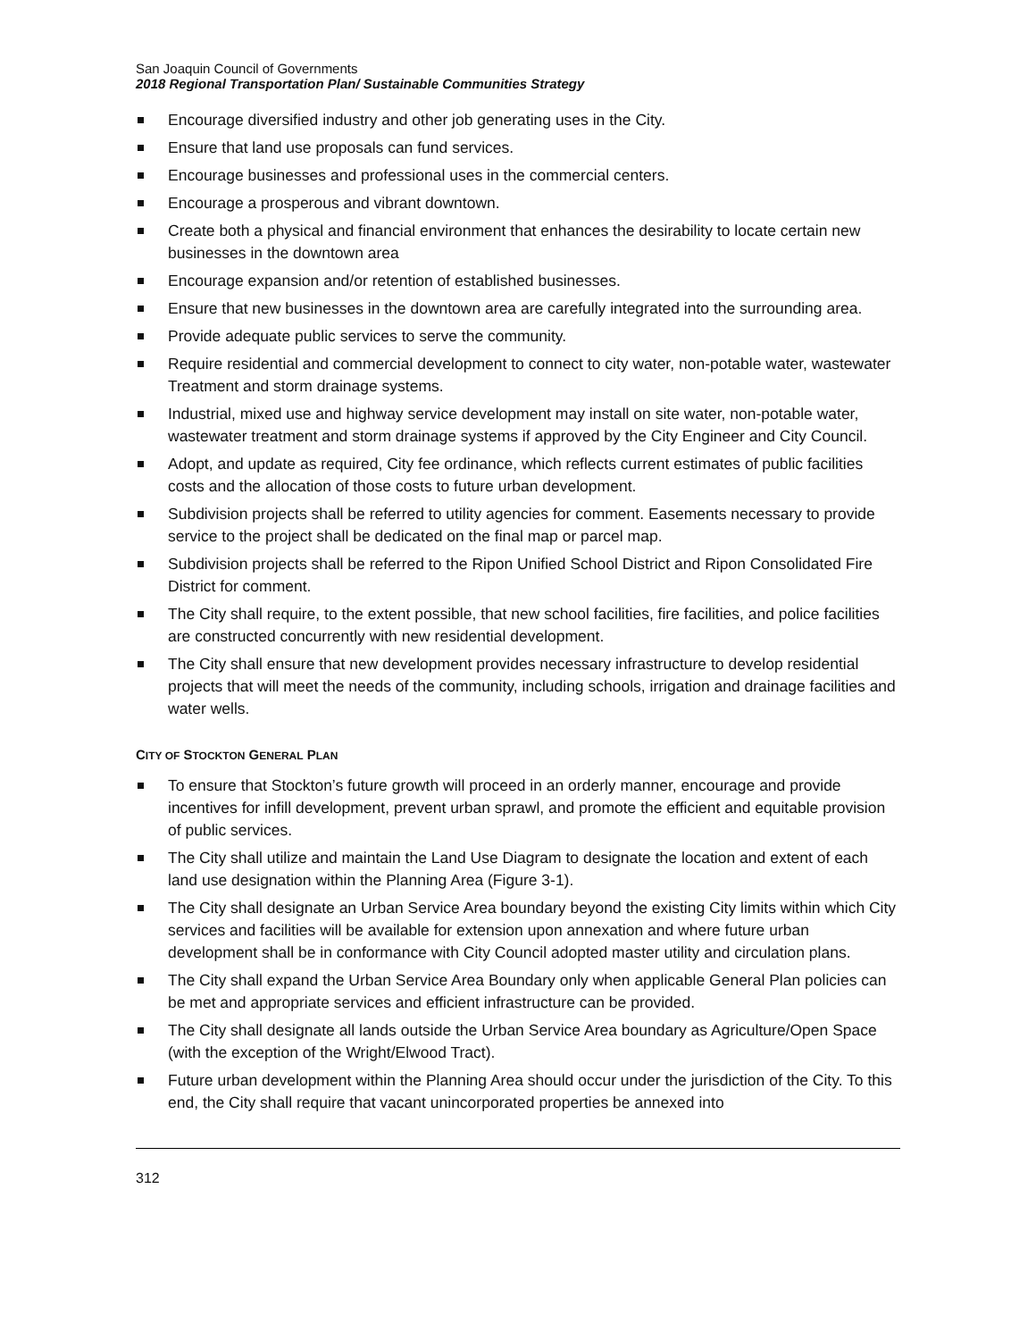San Joaquin Council of Governments
2018 Regional Transportation Plan/ Sustainable Communities Strategy
Encourage diversified industry and other job generating uses in the City.
Ensure that land use proposals can fund services.
Encourage businesses and professional uses in the commercial centers.
Encourage a prosperous and vibrant downtown.
Create both a physical and financial environment that enhances the desirability to locate certain new businesses in the downtown area
Encourage expansion and/or retention of established businesses.
Ensure that new businesses in the downtown area are carefully integrated into the surrounding area.
Provide adequate public services to serve the community.
Require residential and commercial development to connect to city water, non-potable water, wastewater Treatment and storm drainage systems.
Industrial, mixed use and highway service development may install on site water, non-potable water, wastewater treatment and storm drainage systems if approved by the City Engineer and City Council.
Adopt, and update as required, City fee ordinance, which reflects current estimates of public facilities costs and the allocation of those costs to future urban development.
Subdivision projects shall be referred to utility agencies for comment. Easements necessary to provide service to the project shall be dedicated on the final map or parcel map.
Subdivision projects shall be referred to the Ripon Unified School District and Ripon Consolidated Fire District for comment.
The City shall require, to the extent possible, that new school facilities, fire facilities, and police facilities are constructed concurrently with new residential development.
The City shall ensure that new development provides necessary infrastructure to develop residential projects that will meet the needs of the community, including schools, irrigation and drainage facilities and water wells.
CITY OF STOCKTON GENERAL PLAN
To ensure that Stockton’s future growth will proceed in an orderly manner, encourage and provide incentives for infill development, prevent urban sprawl, and promote the efficient and equitable provision of public services.
The City shall utilize and maintain the Land Use Diagram to designate the location and extent of each land use designation within the Planning Area (Figure 3-1).
The City shall designate an Urban Service Area boundary beyond the existing City limits within which City services and facilities will be available for extension upon annexation and where future urban development shall be in conformance with City Council adopted master utility and circulation plans.
The City shall expand the Urban Service Area Boundary only when applicable General Plan policies can be met and appropriate services and efficient infrastructure can be provided.
The City shall designate all lands outside the Urban Service Area boundary as Agriculture/Open Space (with the exception of the Wright/Elwood Tract).
Future urban development within the Planning Area should occur under the jurisdiction of the City. To this end, the City shall require that vacant unincorporated properties be annexed into
312